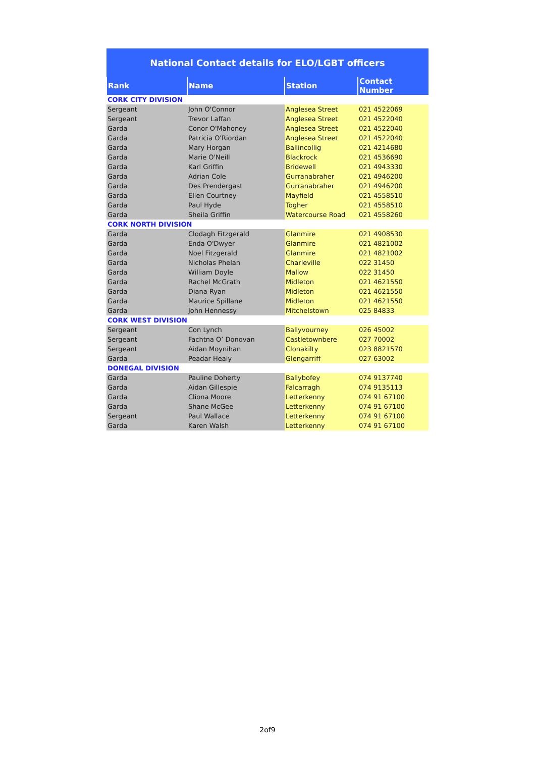| National Contact details for ELO/LGBT officers | | | |
| --- | --- | --- | --- |
| Rank | Name | Station | Contact Number |
| CORK CITY DIVISION | | | |
| Sergeant | John O'Connor | Anglesea Street | 021 4522069 |
| Sergeant | Trevor Laffan | Anglesea Street | 021 4522040 |
| Garda | Conor O'Mahoney | Anglesea Street | 021 4522040 |
| Garda | Patricia O'Riordan | Anglesea Street | 021 4522040 |
| Garda | Mary Horgan | Ballincollig | 021 4214680 |
| Garda | Marie O'Neill | Blackrock | 021 4536690 |
| Garda | Karl Griffin | Bridewell | 021 4943330 |
| Garda | Adrian Cole | Gurranabraher | 021 4946200 |
| Garda | Des Prendergast | Gurranabraher | 021 4946200 |
| Garda | Ellen Courtney | Mayfield | 021 4558510 |
| Garda | Paul Hyde | Togher | 021 4558510 |
| Garda | Sheila Griffin | Watercourse Road | 021 4558260 |
| CORK NORTH DIVISION | | | |
| Garda | Clodagh Fitzgerald | Glanmire | 021 4908530 |
| Garda | Enda O'Dwyer | Glanmire | 021 4821002 |
| Garda | Noel Fitzgerald | Glanmire | 021 4821002 |
| Garda | Nicholas Phelan | Charleville | 022 31450 |
| Garda | William Doyle | Mallow | 022 31450 |
| Garda | Rachel McGrath | Midleton | 021 4621550 |
| Garda | Diana Ryan | Midleton | 021 4621550 |
| Garda | Maurice Spillane | Midleton | 021 4621550 |
| Garda | John Hennessy | Mitchelstown | 025 84833 |
| CORK WEST DIVISION | | | |
| Sergeant | Con Lynch | Ballyvourney | 026 45002 |
| Sergeant | Fachtna O’ Donovan | Castletownbere | 027 70002 |
| Sergeant | Aidan Moynihan | Clonakilty | 023 8821570 |
| Garda | Peadar Healy | Glengarriff | 027 63002 |
| DONEGAL DIVISION | | | |
| Garda | Pauline Doherty | Ballybofey | 074 9137740 |
| Garda | Aidan Gillespie | Falcarragh | 074 9135113 |
| Garda | Cliona Moore | Letterkenny | 074 91 67100 |
| Garda | Shane McGee | Letterkenny | 074 91 67100 |
| Sergeant | Paul Wallace | Letterkenny | 074 91 67100 |
| Garda | Karen Walsh | Letterkenny | 074 91 67100 |
2of9